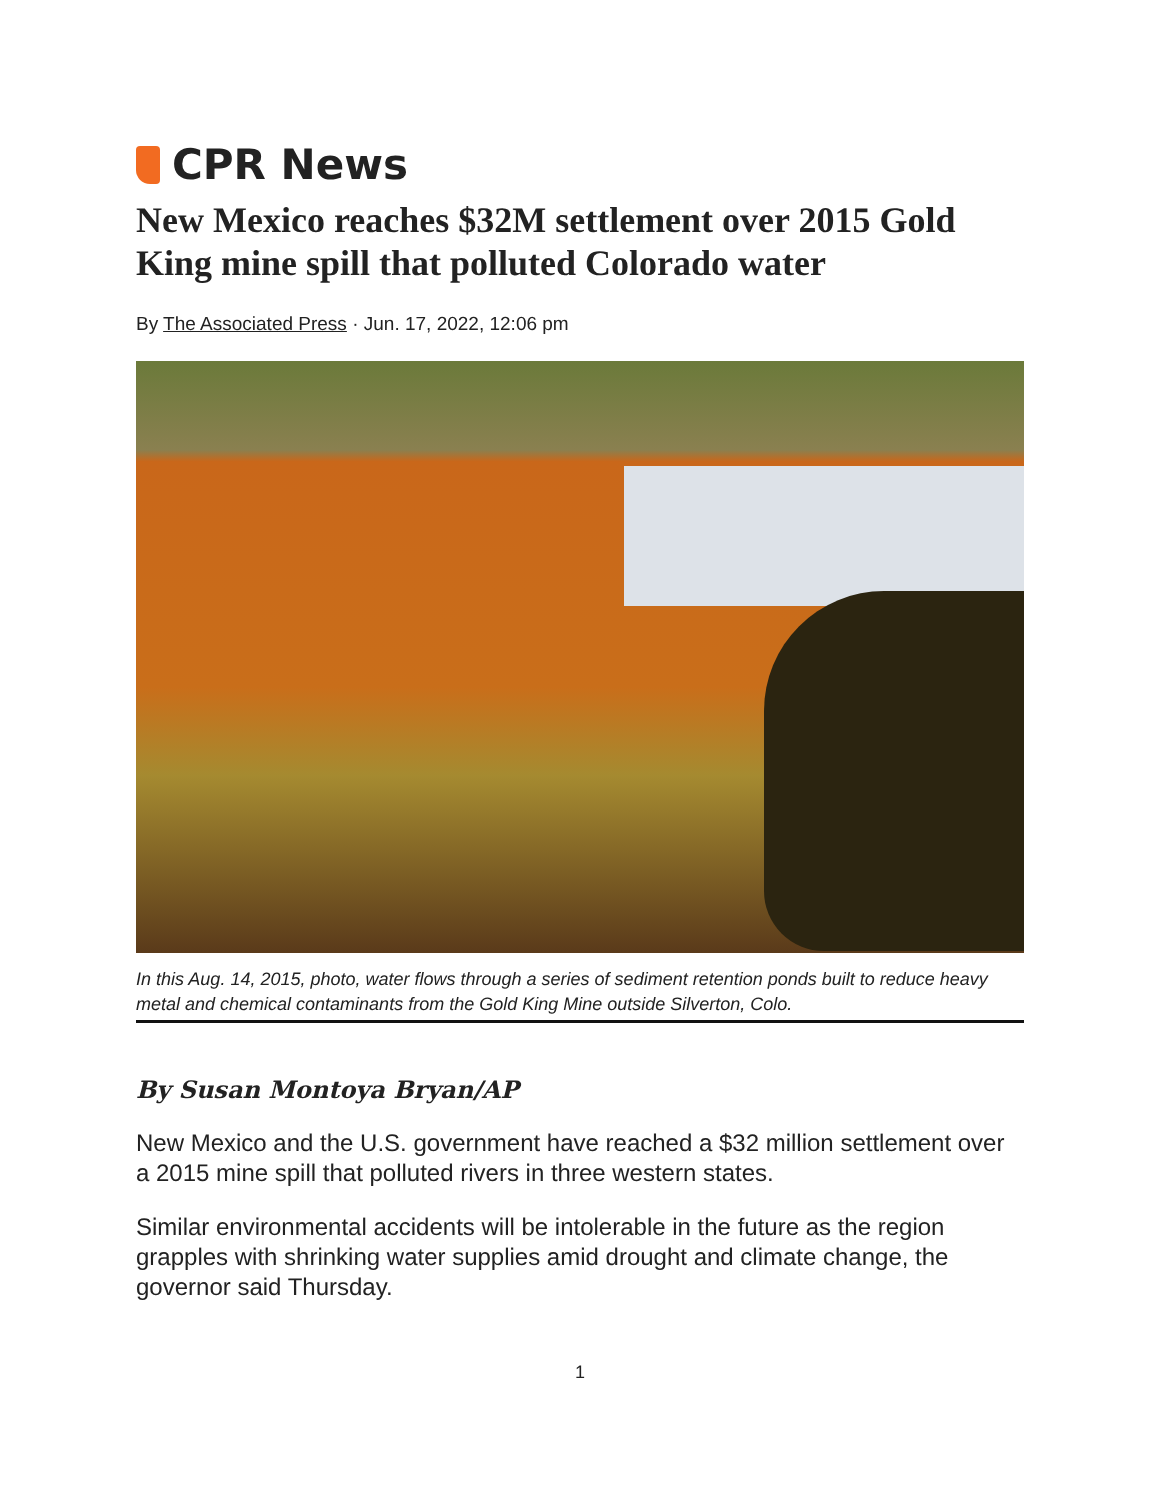CPR News
New Mexico reaches $32M settlement over 2015 Gold King mine spill that polluted Colorado water
By The Associated Press · Jun. 17, 2022, 12:06 pm
In this Aug. 14, 2015, photo, water flows through a series of sediment retention ponds built to reduce heavy metal and chemical contaminants from the Gold King Mine outside Silverton, Colo.
By Susan Montoya Bryan/AP
New Mexico and the U.S. government have reached a $32 million settlement over a 2015 mine spill that polluted rivers in three western states.
Similar environmental accidents will be intolerable in the future as the region grapples with shrinking water supplies amid drought and climate change, the governor said Thursday.
1